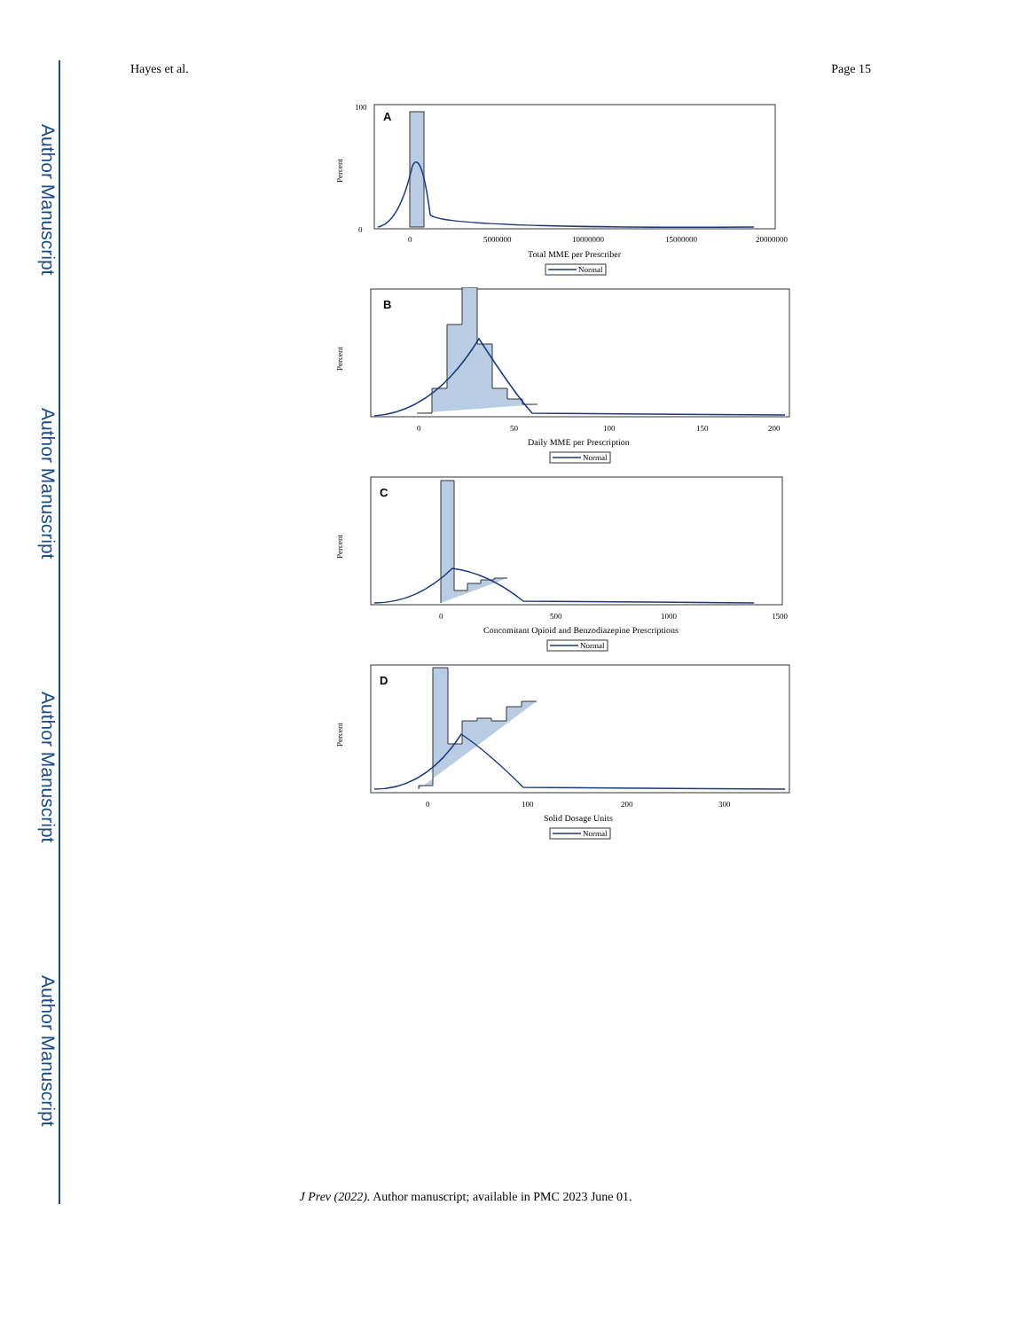Author Manuscript
Author Manuscript
Author Manuscript
Author Manuscript
Hayes et al. Page 15
A
Percent
100
0
0
5000000
10000000
15000000
20000000
Total MME per Prescriber
Normal
B
Percent
0
50
100
150
200
Daily MME per Prescription
Normal
C
Percent
0
500
1000
1500
Concomitant Opioid and Benzodiazepine Prescriptions
Normal
D
Percent
0
100
200
300
Solid Dosage Units
Normal
J Prev (2022). Author manuscript; available in PMC 2023 June 01.